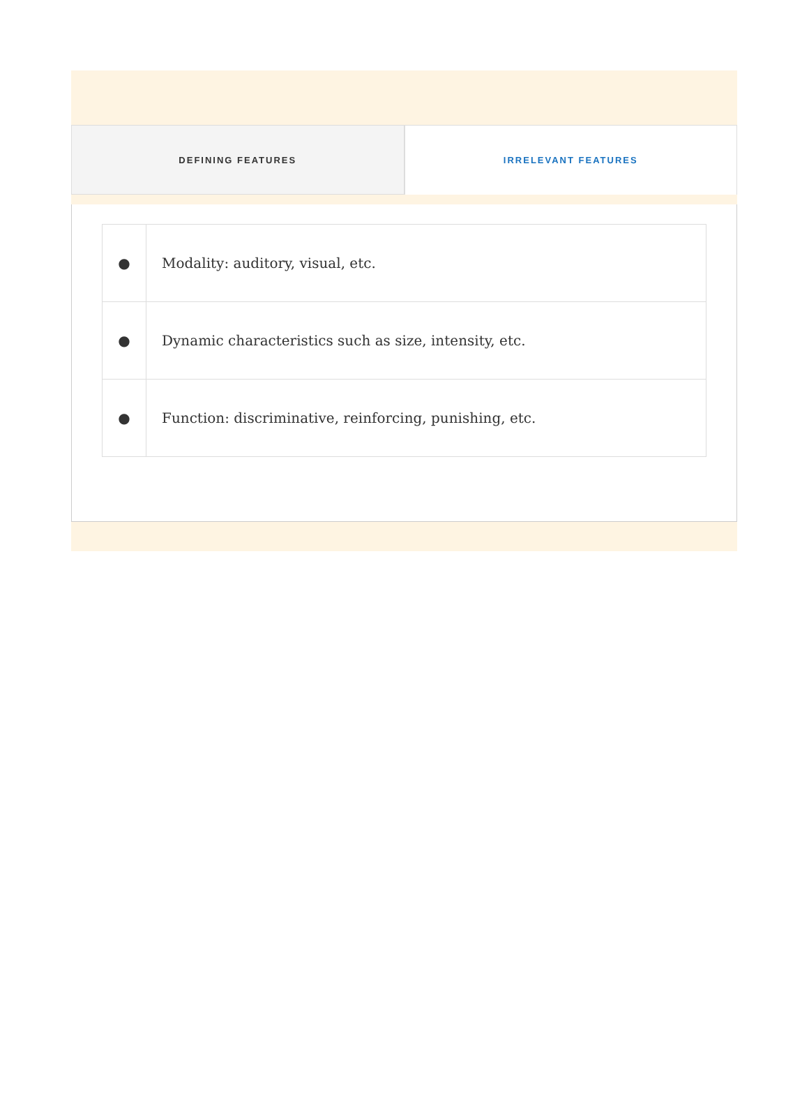DEFINING FEATURES IRRELEVANT FEATURES
| ● | Modality: auditory, visual, etc. |
| ● | Dynamic characteristics such as size, intensity, etc. |
| ● | Function: discriminative, reinforcing, punishing, etc. |